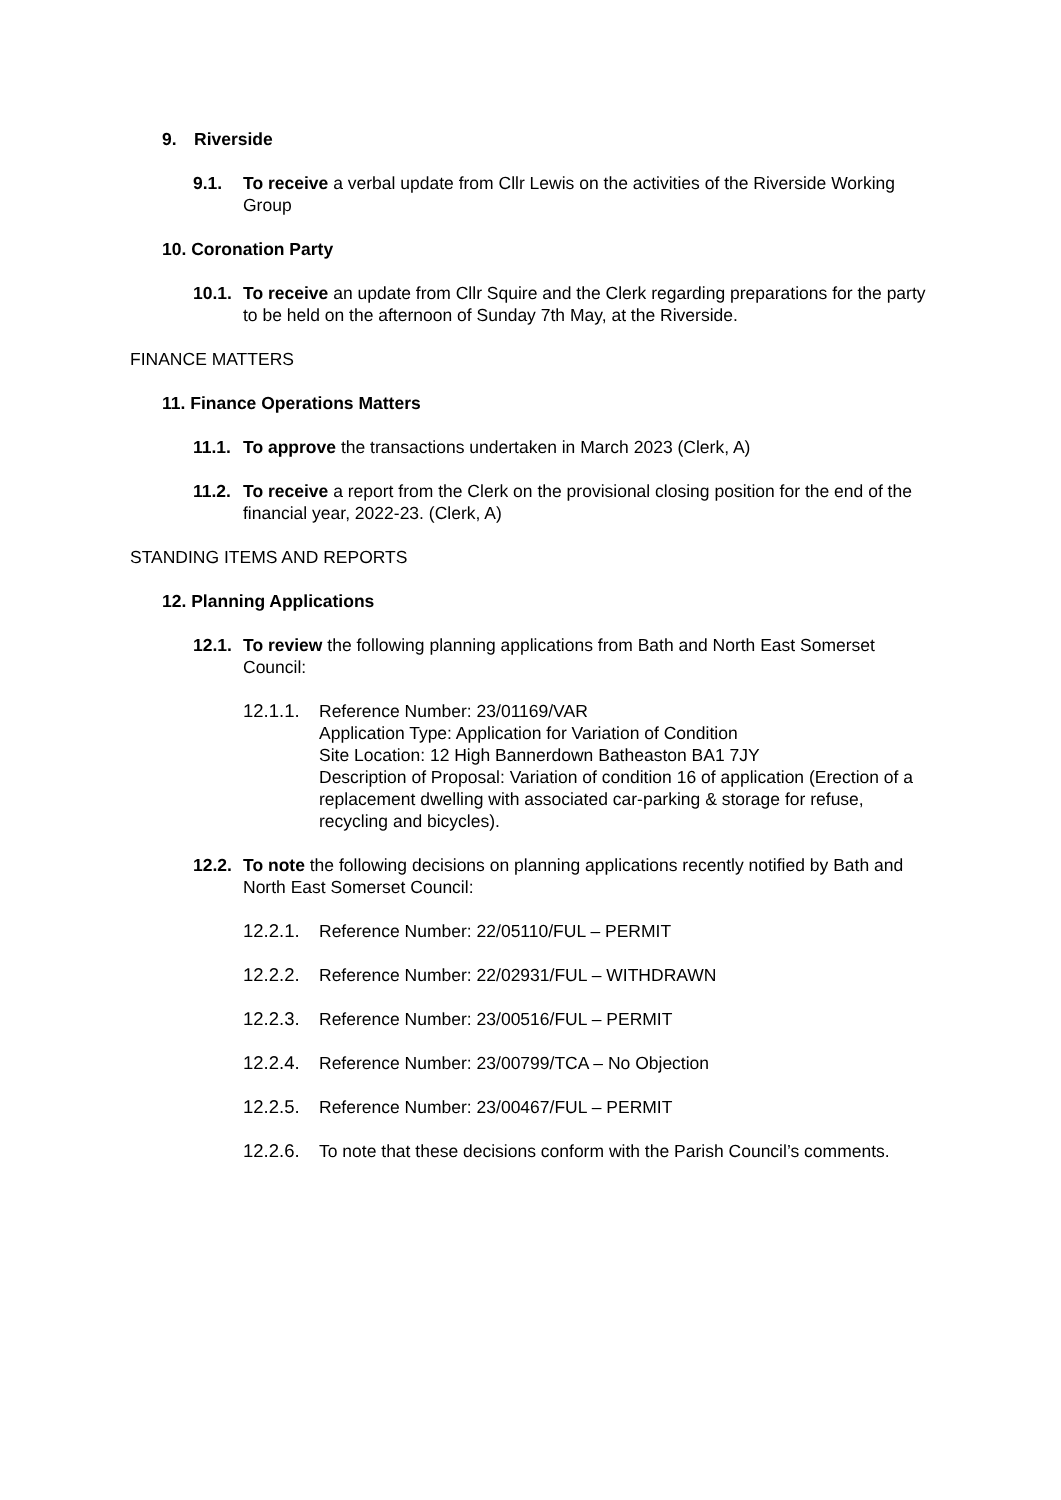9. Riverside
9.1. To receive a verbal update from Cllr Lewis on the activities of the Riverside Working Group
10. Coronation Party
10.1. To receive an update from Cllr Squire and the Clerk regarding preparations for the party to be held on the afternoon of Sunday 7th May, at the Riverside.
FINANCE MATTERS
11. Finance Operations Matters
11.1. To approve the transactions undertaken in March 2023 (Clerk, A)
11.2. To receive a report from the Clerk on the provisional closing position for the end of the financial year, 2022-23. (Clerk, A)
STANDING ITEMS AND REPORTS
12. Planning Applications
12.1. To review the following planning applications from Bath and North East Somerset Council:
12.1.1. Reference Number: 23/01169/VAR
Application Type: Application for Variation of Condition
Site Location: 12 High Bannerdown Batheaston BA1 7JY
Description of Proposal: Variation of condition 16 of application (Erection of a replacement dwelling with associated car-parking & storage for refuse, recycling and bicycles).
12.2. To note the following decisions on planning applications recently notified by Bath and North East Somerset Council:
12.2.1. Reference Number: 22/05110/FUL – PERMIT
12.2.2. Reference Number: 22/02931/FUL – WITHDRAWN
12.2.3. Reference Number: 23/00516/FUL – PERMIT
12.2.4. Reference Number: 23/00799/TCA – No Objection
12.2.5. Reference Number: 23/00467/FUL – PERMIT
12.2.6. To note that these decisions conform with the Parish Council’s comments.